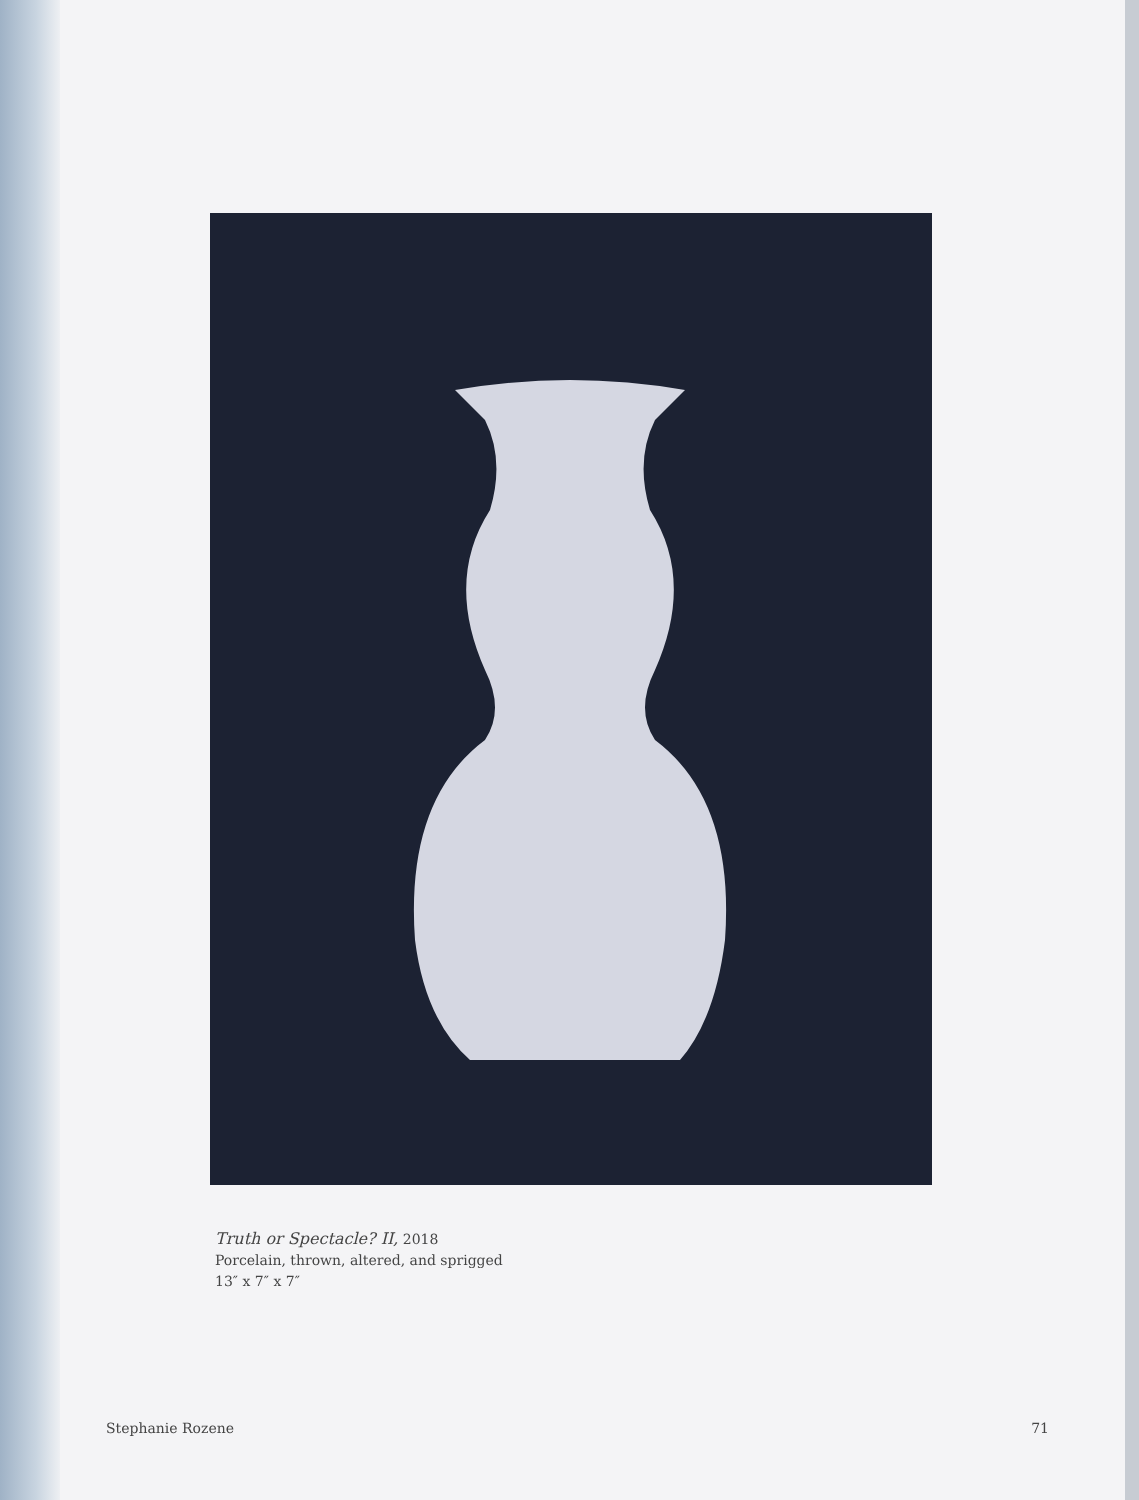Truth or Spectacle? II, 2018
Porcelain, thrown, altered, and sprigged
13″ x 7″ x 7″
Stephanie Rozene 71